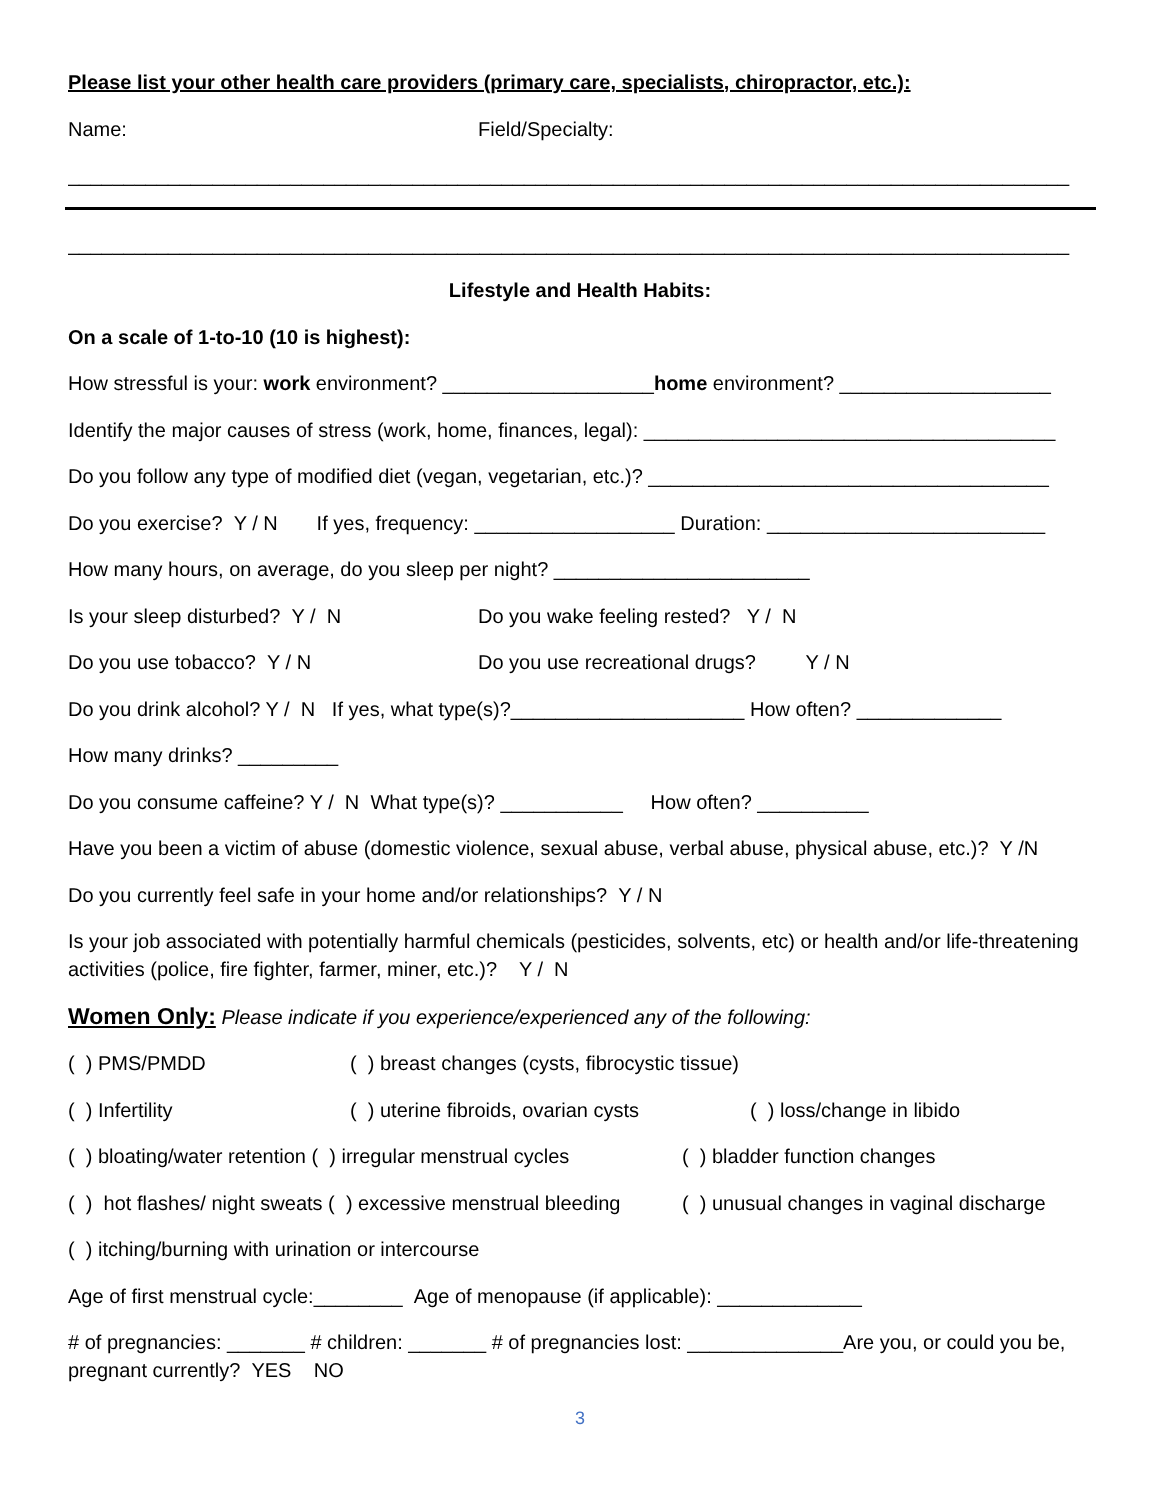Please list your other health care providers (primary care, specialists, chiropractor, etc.):
Name: Field/Specialty:
__________________________________________________________________________________________
__________________________________________________________________________________________
Lifestyle and Health Habits:
On a scale of 1-to-10 (10 is highest):
How stressful is your: work environment? ___________________home environment? ___________________
Identify the major causes of stress (work, home, finances, legal): _____________________________________
Do you follow any type of modified diet (vegan, vegetarian, etc.)? ____________________________________
Do you exercise? Y / N If yes, frequency: __________________ Duration: _________________________
How many hours, on average, do you sleep per night? _______________________
Is your sleep disturbed? Y / N Do you wake feeling rested? Y / N
Do you use tobacco? Y / N Do you use recreational drugs? Y / N
Do you drink alcohol? Y / N If yes, what type(s)?_____________________ How often? _____________
How many drinks? _________
Do you consume caffeine? Y / N What type(s)? ___________ How often? __________
Have you been a victim of abuse (domestic violence, sexual abuse, verbal abuse, physical abuse, etc.)? Y /N
Do you currently feel safe in your home and/or relationships? Y / N
Is your job associated with potentially harmful chemicals (pesticides, solvents, etc) or health and/or life-threatening activities (police, fire fighter, farmer, miner, etc.)? Y / N
Women Only: Please indicate if you experience/experienced any of the following:
( ) PMS/PMDD ( ) breast changes (cysts, fibrocystic tissue)
( ) Infertility ( ) uterine fibroids, ovarian cysts
( ) loss/change in libido
( ) bloating/water retention ( ) irregular menstrual cycles
( ) bladder function changes
( ) hot flashes/ night sweats ( ) excessive menstrual bleeding
( ) unusual changes in vaginal discharge
( ) itching/burning with urination or intercourse
Age of first menstrual cycle:________ Age of menopause (if applicable): _____________
# of pregnancies: _______ # children: _______ # of pregnancies lost: ______________Are you, or could you be, pregnant currently? YES NO
3